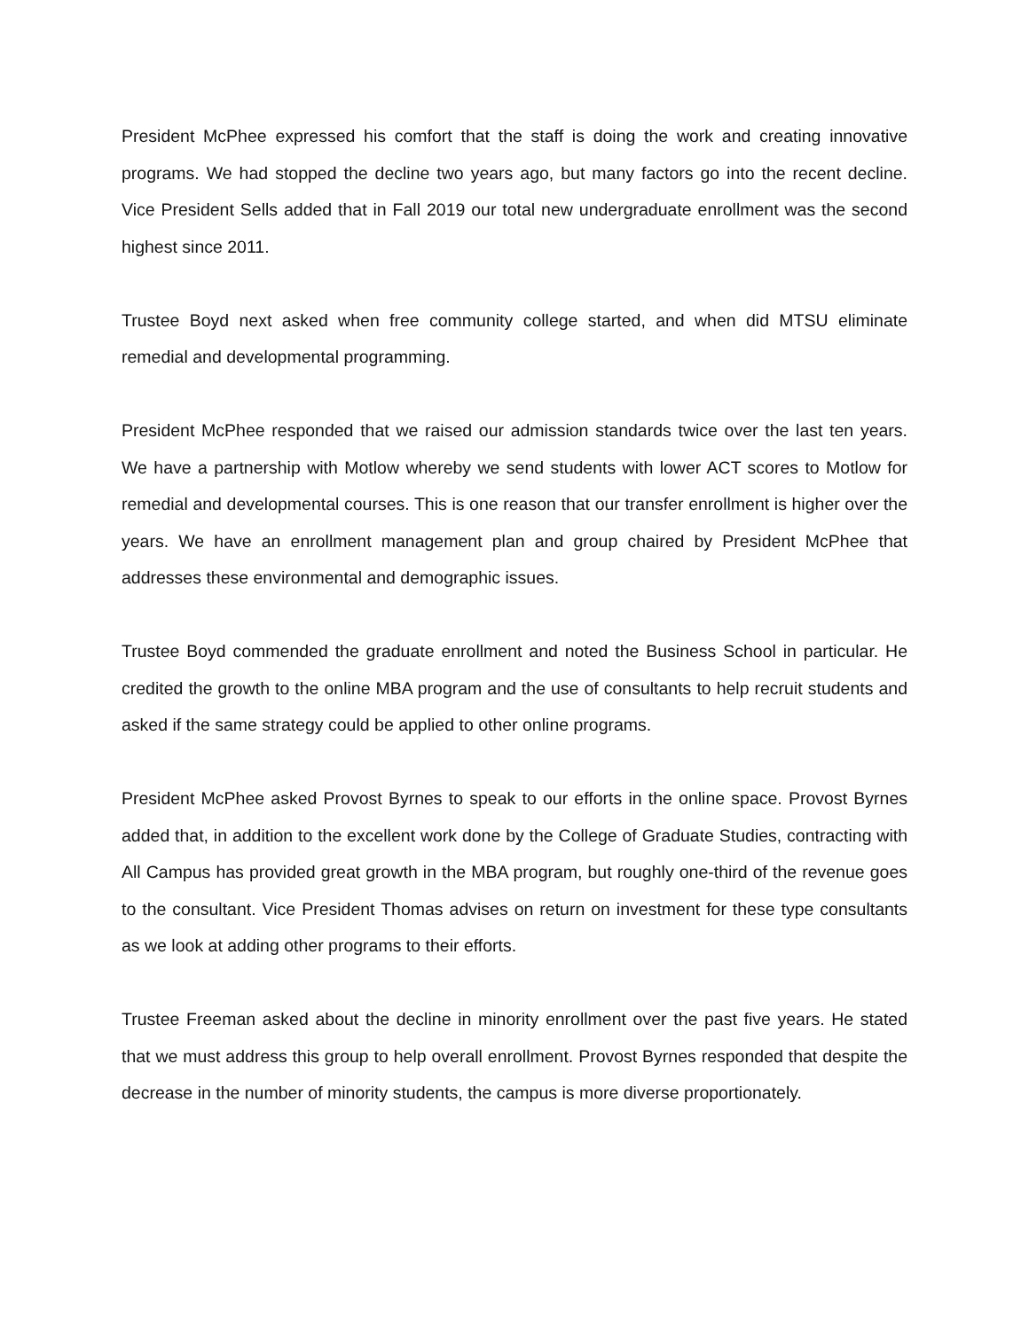President McPhee expressed his comfort that the staff is doing the work and creating innovative programs. We had stopped the decline two years ago, but many factors go into the recent decline. Vice President Sells added that in Fall 2019 our total new undergraduate enrollment was the second highest since 2011.
Trustee Boyd next asked when free community college started, and when did MTSU eliminate remedial and developmental programming.
President McPhee responded that we raised our admission standards twice over the last ten years. We have a partnership with Motlow whereby we send students with lower ACT scores to Motlow for remedial and developmental courses. This is one reason that our transfer enrollment is higher over the years. We have an enrollment management plan and group chaired by President McPhee that addresses these environmental and demographic issues.
Trustee Boyd commended the graduate enrollment and noted the Business School in particular. He credited the growth to the online MBA program and the use of consultants to help recruit students and asked if the same strategy could be applied to other online programs.
President McPhee asked Provost Byrnes to speak to our efforts in the online space. Provost Byrnes added that, in addition to the excellent work done by the College of Graduate Studies, contracting with All Campus has provided great growth in the MBA program, but roughly one-third of the revenue goes to the consultant. Vice President Thomas advises on return on investment for these type consultants as we look at adding other programs to their efforts.
Trustee Freeman asked about the decline in minority enrollment over the past five years. He stated that we must address this group to help overall enrollment. Provost Byrnes responded that despite the decrease in the number of minority students, the campus is more diverse proportionately.